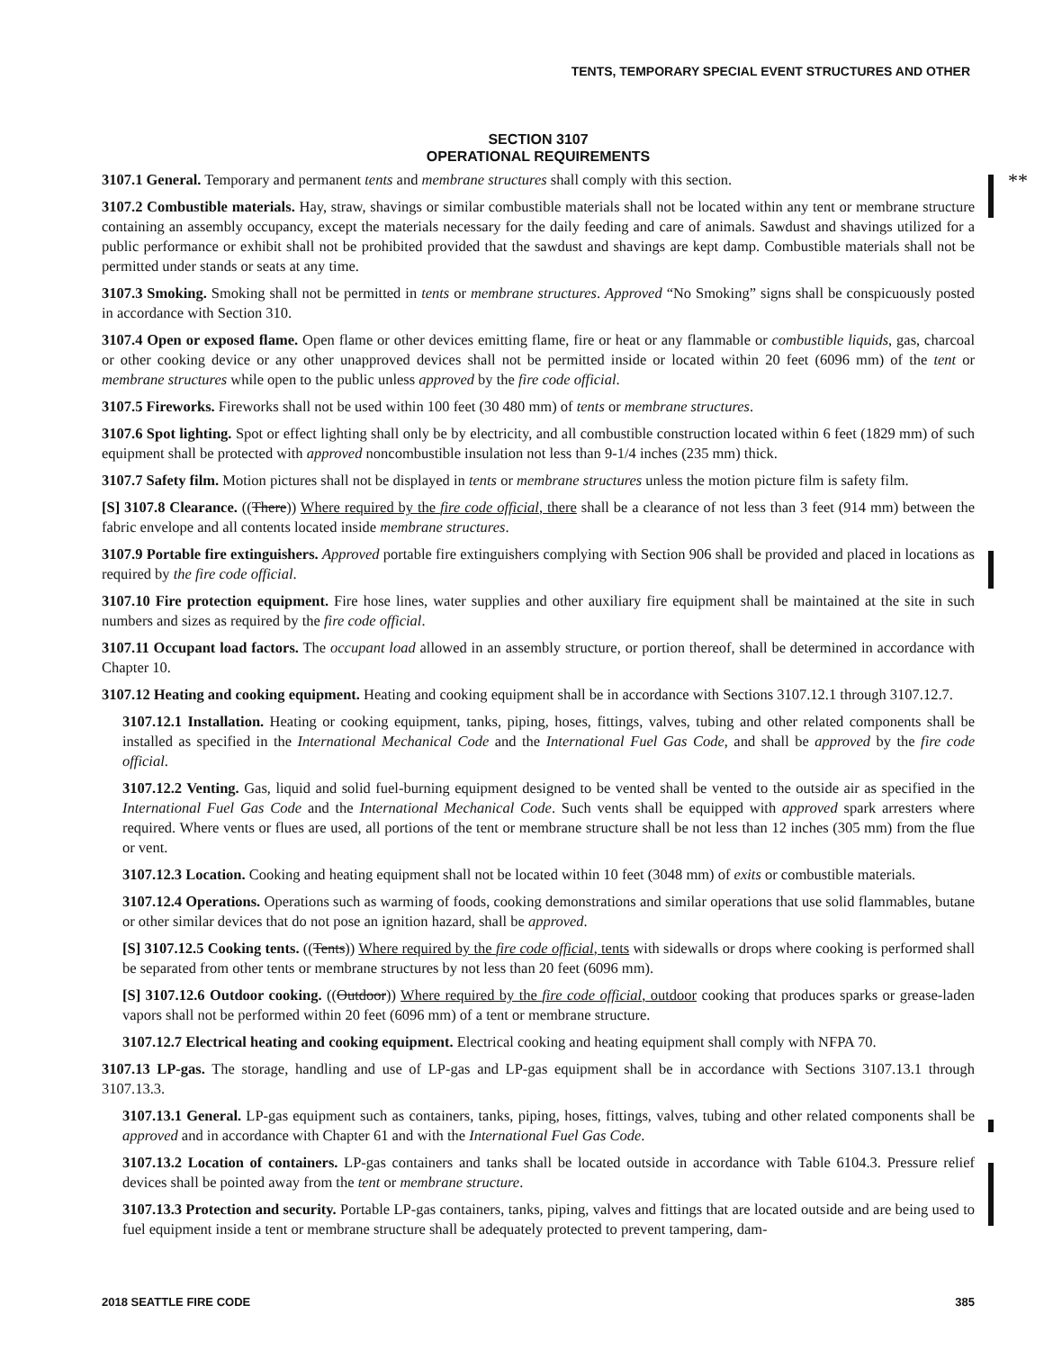TENTS, TEMPORARY SPECIAL EVENT STRUCTURES AND OTHER
**
SECTION 3107
OPERATIONAL REQUIREMENTS
3107.1 General. Temporary and permanent tents and membrane structures shall comply with this section.
3107.2 Combustible materials. Hay, straw, shavings or similar combustible materials shall not be located within any tent or membrane structure containing an assembly occupancy, except the materials necessary for the daily feeding and care of animals. Sawdust and shavings utilized for a public performance or exhibit shall not be prohibited provided that the sawdust and shavings are kept damp. Combustible materials shall not be permitted under stands or seats at any time.
3107.3 Smoking. Smoking shall not be permitted in tents or membrane structures. Approved “No Smoking” signs shall be conspicuously posted in accordance with Section 310.
3107.4 Open or exposed flame. Open flame or other devices emitting flame, fire or heat or any flammable or combustible liquids, gas, charcoal or other cooking device or any other unapproved devices shall not be permitted inside or located within 20 feet (6096 mm) of the tent or membrane structures while open to the public unless approved by the fire code official.
3107.5 Fireworks. Fireworks shall not be used within 100 feet (30 480 mm) of tents or membrane structures.
3107.6 Spot lighting. Spot or effect lighting shall only be by electricity, and all combustible construction located within 6 feet (1829 mm) of such equipment shall be protected with approved noncombustible insulation not less than 9-1/4 inches (235 mm) thick.
3107.7 Safety film. Motion pictures shall not be displayed in tents or membrane structures unless the motion picture film is safety film.
[S] 3107.8 Clearance. ((There)) Where required by the fire code official, there shall be a clearance of not less than 3 feet (914 mm) between the fabric envelope and all contents located inside membrane structures.
3107.9 Portable fire extinguishers. Approved portable fire extinguishers complying with Section 906 shall be provided and placed in locations as required by the fire code official.
3107.10 Fire protection equipment. Fire hose lines, water supplies and other auxiliary fire equipment shall be maintained at the site in such numbers and sizes as required by the fire code official.
3107.11 Occupant load factors. The occupant load allowed in an assembly structure, or portion thereof, shall be determined in accordance with Chapter 10.
3107.12 Heating and cooking equipment. Heating and cooking equipment shall be in accordance with Sections 3107.12.1 through 3107.12.7.
3107.12.1 Installation. Heating or cooking equipment, tanks, piping, hoses, fittings, valves, tubing and other related components shall be installed as specified in the International Mechanical Code and the International Fuel Gas Code, and shall be approved by the fire code official.
3107.12.2 Venting. Gas, liquid and solid fuel-burning equipment designed to be vented shall be vented to the outside air as specified in the International Fuel Gas Code and the International Mechanical Code. Such vents shall be equipped with approved spark arresters where required. Where vents or flues are used, all portions of the tent or membrane structure shall be not less than 12 inches (305 mm) from the flue or vent.
3107.12.3 Location. Cooking and heating equipment shall not be located within 10 feet (3048 mm) of exits or combustible materials.
3107.12.4 Operations. Operations such as warming of foods, cooking demonstrations and similar operations that use solid flammables, butane or other similar devices that do not pose an ignition hazard, shall be approved.
[S] 3107.12.5 Cooking tents. ((Tents)) Where required by the fire code official, tents with sidewalls or drops where cooking is performed shall be separated from other tents or membrane structures by not less than 20 feet (6096 mm).
[S] 3107.12.6 Outdoor cooking. ((Outdoor)) Where required by the fire code official, outdoor cooking that produces sparks or grease-laden vapors shall not be performed within 20 feet (6096 mm) of a tent or membrane structure.
3107.12.7 Electrical heating and cooking equipment. Electrical cooking and heating equipment shall comply with NFPA 70.
3107.13 LP-gas. The storage, handling and use of LP-gas and LP-gas equipment shall be in accordance with Sections 3107.13.1 through 3107.13.3.
3107.13.1 General. LP-gas equipment such as containers, tanks, piping, hoses, fittings, valves, tubing and other related components shall be approved and in accordance with Chapter 61 and with the International Fuel Gas Code.
3107.13.2 Location of containers. LP-gas containers and tanks shall be located outside in accordance with Table 6104.3. Pressure relief devices shall be pointed away from the tent or membrane structure.
3107.13.3 Protection and security. Portable LP-gas containers, tanks, piping, valves and fittings that are located outside and are being used to fuel equipment inside a tent or membrane structure shall be adequately protected to prevent tampering, dam-
2018 SEATTLE FIRE CODE 385